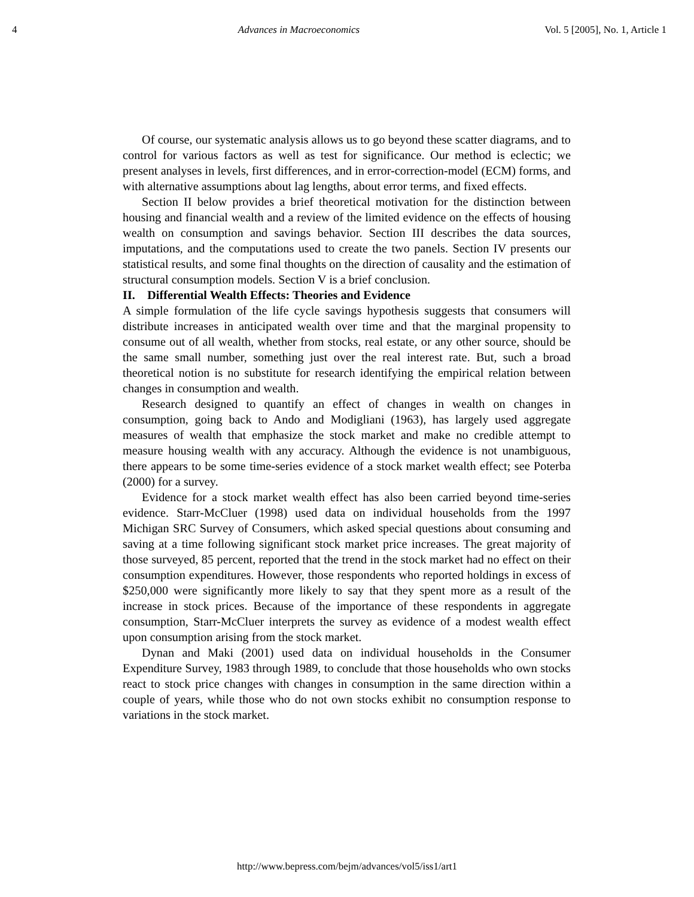4 Advances in Macroeconomics Vol. 5 [2005], No. 1, Article 1
Of course, our systematic analysis allows us to go beyond these scatter diagrams, and to control for various factors as well as test for significance. Our method is eclectic; we present analyses in levels, first differences, and in error-correction-model (ECM) forms, and with alternative assumptions about lag lengths, about error terms, and fixed effects.
Section II below provides a brief theoretical motivation for the distinction between housing and financial wealth and a review of the limited evidence on the effects of housing wealth on consumption and savings behavior. Section III describes the data sources, imputations, and the computations used to create the two panels. Section IV presents our statistical results, and some final thoughts on the direction of causality and the estimation of structural consumption models. Section V is a brief conclusion.
II. Differential Wealth Effects: Theories and Evidence
A simple formulation of the life cycle savings hypothesis suggests that consumers will distribute increases in anticipated wealth over time and that the marginal propensity to consume out of all wealth, whether from stocks, real estate, or any other source, should be the same small number, something just over the real interest rate. But, such a broad theoretical notion is no substitute for research identifying the empirical relation between changes in consumption and wealth.
Research designed to quantify an effect of changes in wealth on changes in consumption, going back to Ando and Modigliani (1963), has largely used aggregate measures of wealth that emphasize the stock market and make no credible attempt to measure housing wealth with any accuracy. Although the evidence is not unambiguous, there appears to be some time-series evidence of a stock market wealth effect; see Poterba (2000) for a survey.
Evidence for a stock market wealth effect has also been carried beyond time-series evidence. Starr-McCluer (1998) used data on individual households from the 1997 Michigan SRC Survey of Consumers, which asked special questions about consuming and saving at a time following significant stock market price increases. The great majority of those surveyed, 85 percent, reported that the trend in the stock market had no effect on their consumption expenditures. However, those respondents who reported holdings in excess of $250,000 were significantly more likely to say that they spent more as a result of the increase in stock prices. Because of the importance of these respondents in aggregate consumption, Starr-McCluer interprets the survey as evidence of a modest wealth effect upon consumption arising from the stock market.
Dynan and Maki (2001) used data on individual households in the Consumer Expenditure Survey, 1983 through 1989, to conclude that those households who own stocks react to stock price changes with changes in consumption in the same direction within a couple of years, while those who do not own stocks exhibit no consumption response to variations in the stock market.
http://www.bepress.com/bejm/advances/vol5/iss1/art1